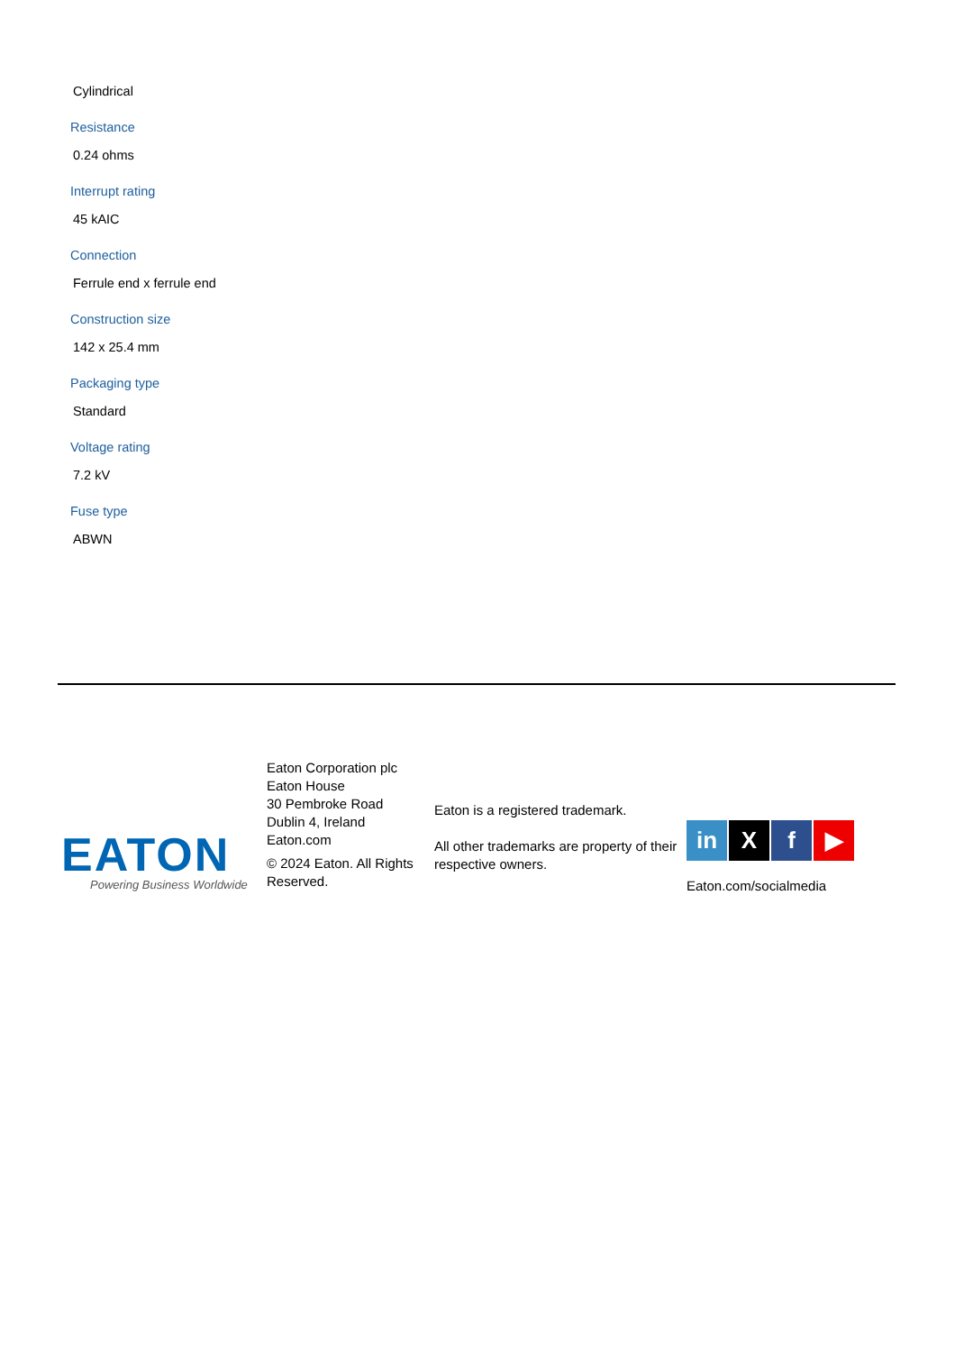Cylindrical
Resistance
0.24 ohms
Interrupt rating
45 kAIC
Connection
Ferrule end x ferrule end
Construction size
142 x 25.4 mm
Packaging type
Standard
Voltage rating
7.2 kV
Fuse type
ABWN
EATON
Powering Business Worldwide
Eaton Corporation plc
Eaton House
30 Pembroke Road
Dublin 4, Ireland
Eaton.com
© 2024 Eaton. All Rights Reserved.
Eaton is a registered trademark.
All other trademarks are property of their respective owners.
in X f ▶
Eaton.com/socialmedia